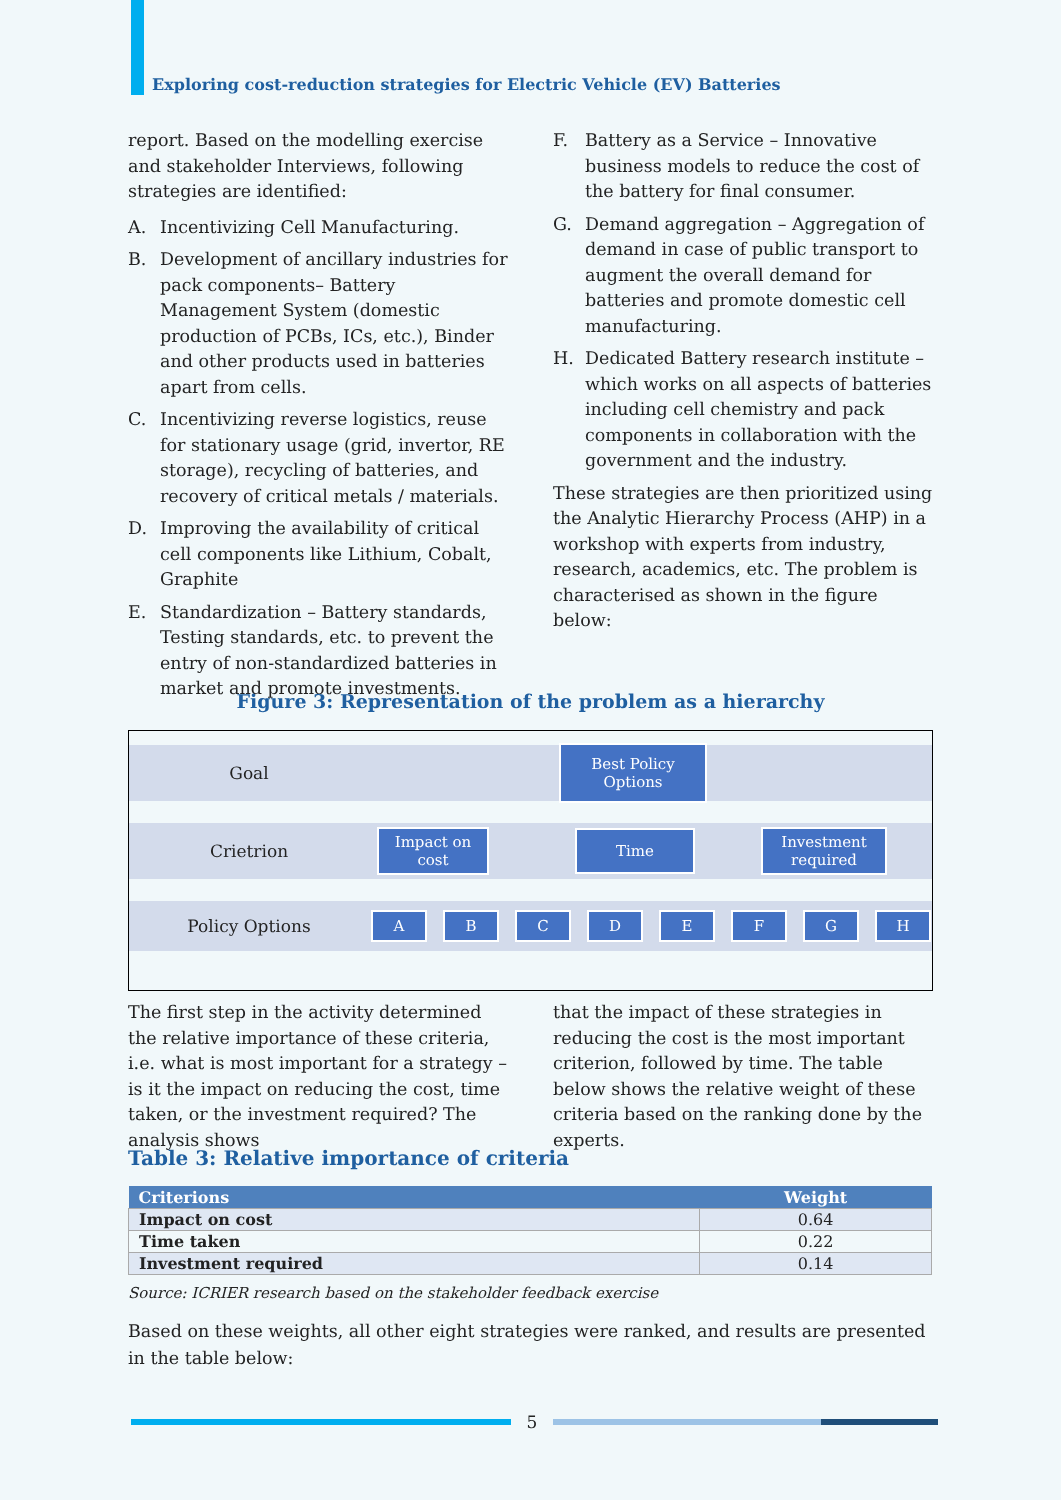Exploring cost-reduction strategies for Electric Vehicle (EV) Batteries
report. Based on the modelling exercise and stakeholder Interviews, following strategies are identified:
A. Incentivizing Cell Manufacturing.
B. Development of ancillary industries for pack components– Battery Management System (domestic production of PCBs, ICs, etc.), Binder and other products used in batteries apart from cells.
C. Incentivizing reverse logistics, reuse for stationary usage (grid, invertor, RE storage), recycling of batteries, and recovery of critical metals / materials.
D. Improving the availability of critical cell components like Lithium, Cobalt, Graphite
E. Standardization – Battery standards, Testing standards, etc. to prevent the entry of non-standardized batteries in market and promote investments.
F. Battery as a Service – Innovative business models to reduce the cost of the battery for final consumer.
G. Demand aggregation – Aggregation of demand in case of public transport to augment the overall demand for batteries and promote domestic cell manufacturing.
H. Dedicated Battery research institute – which works on all aspects of batteries including cell chemistry and pack components in collaboration with the government and the industry.
These strategies are then prioritized using the Analytic Hierarchy Process (AHP) in a workshop with experts from industry, research, academics, etc. The problem is characterised as shown in the figure below:
Figure 3: Representation of the problem as a hierarchy
Goal
Best Policy
Options
Crietrion
Impact on
cost
Time
Investment
required
Policy Options
A B C D E F G H
The first step in the activity determined the relative importance of these criteria, i.e. what is most important for a strategy – is it the impact on reducing the cost, time taken, or the investment required? The analysis shows
that the impact of these strategies in reducing the cost is the most important criterion, followed by time. The table below shows the relative weight of these criteria based on the ranking done by the experts.
Table 3: Relative importance of criteria
| Criterions | Weight |
| --- | --- |
| Impact on cost | 0.64 |
| Time taken | 0.22 |
| Investment required | 0.14 |
Source: ICRIER research based on the stakeholder feedback exercise
Based on these weights, all other eight strategies were ranked, and results are presented in the table below:
5